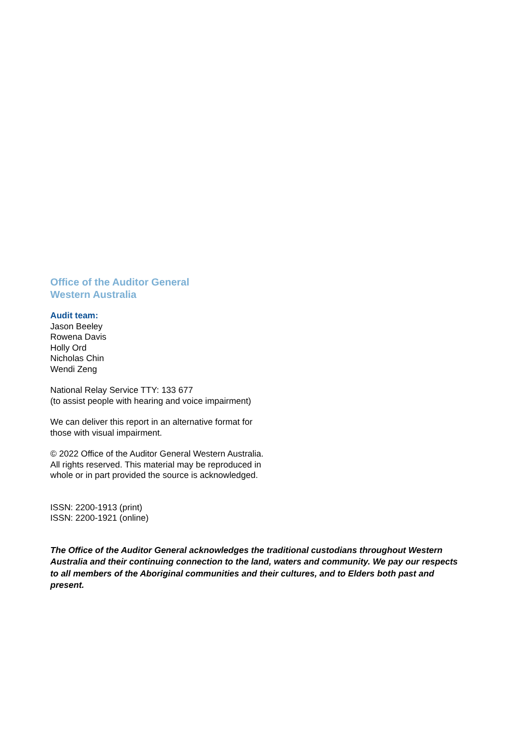Office of the Auditor General
Western Australia
Audit team:
Jason Beeley
Rowena Davis
Holly Ord
Nicholas Chin
Wendi Zeng
National Relay Service TTY: 133 677
(to assist people with hearing and voice impairment)
We can deliver this report in an alternative format for
those with visual impairment.
© 2022 Office of the Auditor General Western Australia.
All rights reserved. This material may be reproduced in
whole or in part provided the source is acknowledged.
ISSN: 2200-1913 (print)
ISSN: 2200-1921 (online)
The Office of the Auditor General acknowledges the traditional custodians throughout Western Australia and their continuing connection to the land, waters and community. We pay our respects to all members of the Aboriginal communities and their cultures, and to Elders both past and present.